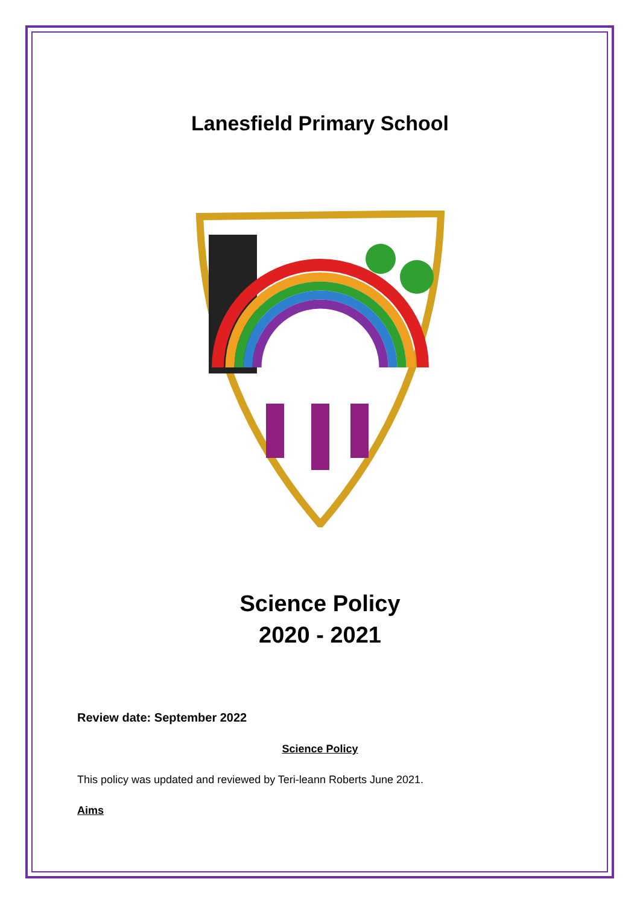Lanesfield Primary School
Science Policy
2020 - 2021
Review date: September 2022
Science Policy
This policy was updated and reviewed by Teri-leann Roberts June 2021.
Aims